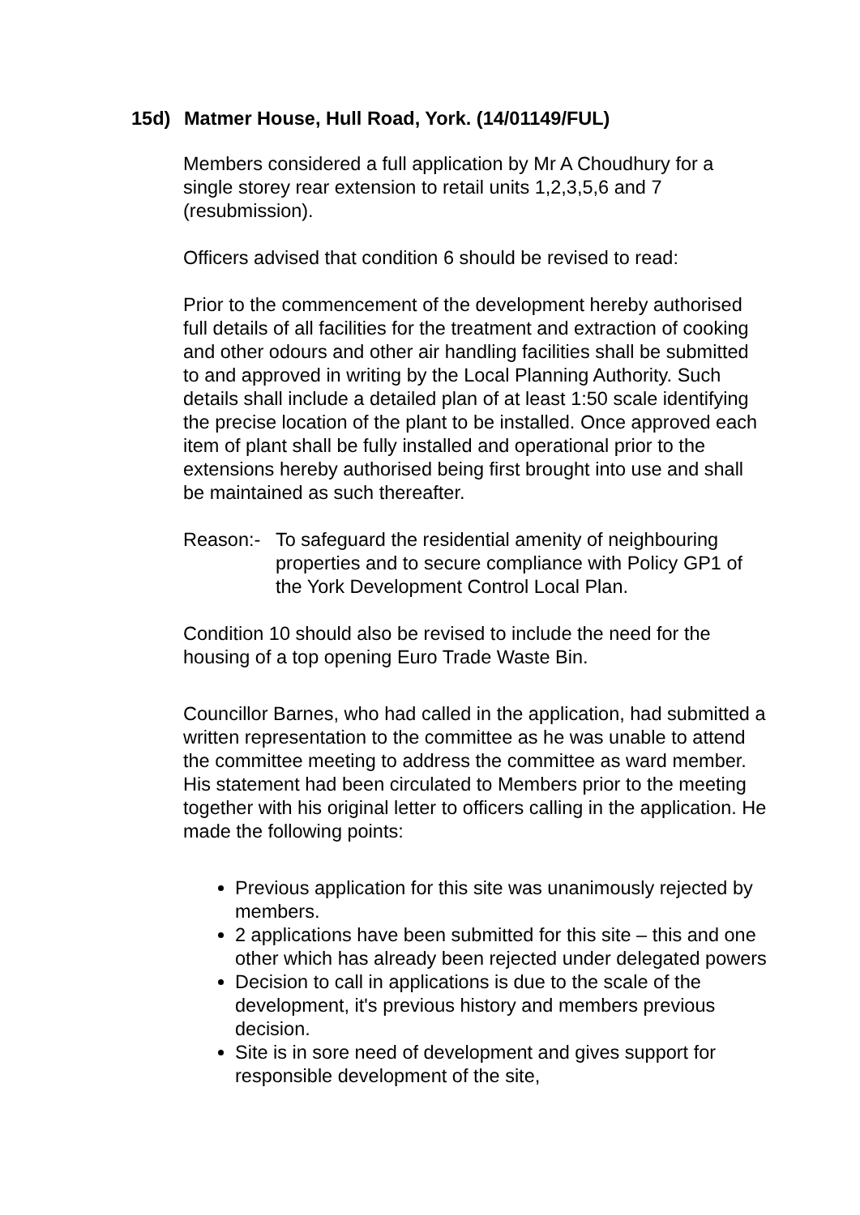15d) Matmer House, Hull Road, York. (14/01149/FUL)
Members considered a full application by Mr A Choudhury for a single storey rear extension to retail units 1,2,3,5,6 and 7 (resubmission).
Officers advised that condition 6 should be revised to read:
Prior to the commencement of the development hereby authorised full details of all facilities for the treatment and extraction of cooking and other odours and other air handling facilities shall be submitted to and approved in writing by the Local Planning Authority. Such details shall include a detailed plan of at least 1:50 scale identifying the precise location of the plant to be installed. Once approved each item of plant shall be fully installed and operational prior to the extensions hereby authorised being first brought into use and shall be maintained as such thereafter.
Reason:- To safeguard the residential amenity of neighbouring properties and to secure compliance with Policy GP1 of the York Development Control Local Plan.
Condition 10 should also be revised to include the need for the housing of a top opening Euro Trade Waste Bin.
Councillor Barnes, who had called in the application, had submitted a written representation to the committee as he was unable to attend the committee meeting to address the committee as ward member. His statement had been circulated to Members prior to the meeting together with his original letter to officers calling in the application. He made the following points:
Previous application for this site was unanimously rejected by members.
2 applications have been submitted for this site – this and one other which has already been rejected under delegated powers
Decision to call in applications is due to the scale of the development, it's previous history and members previous decision.
Site is in sore need of development and gives support for responsible development of the site,